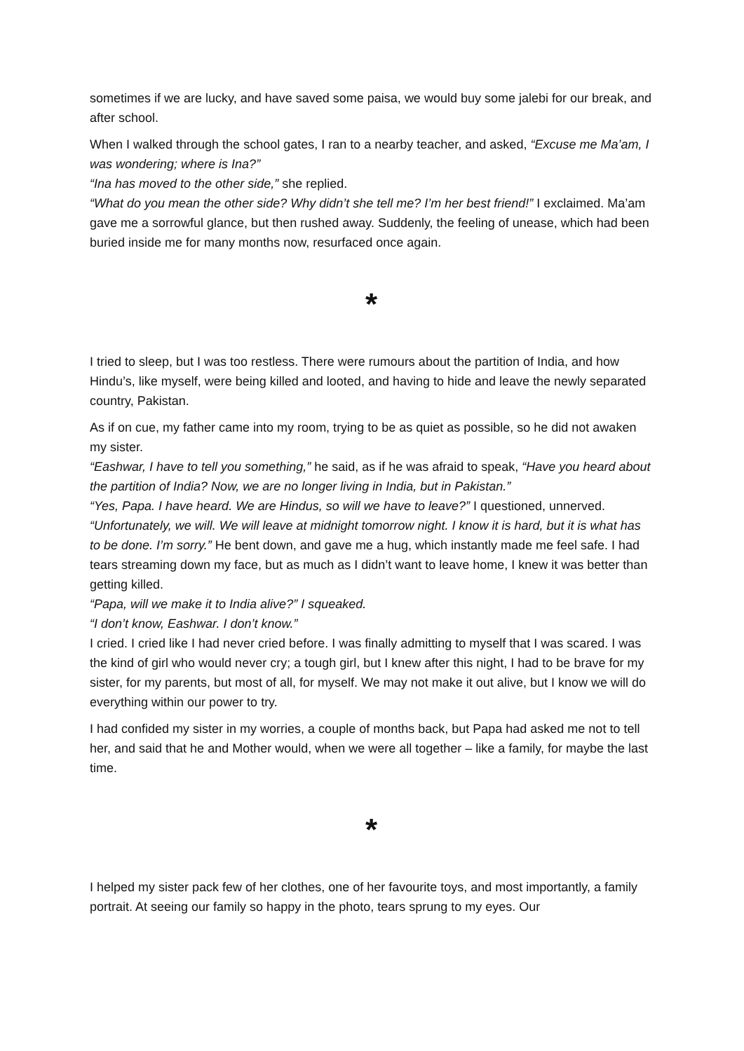sometimes if we are lucky, and have saved some paisa, we would buy some jalebi for our break, and after school.
When I walked through the school gates, I ran to a nearby teacher, and asked, “Excuse me Ma’am, I was wondering; where is Ina?”
“Ina has moved to the other side,” she replied.
“What do you mean the other side? Why didn’t she tell me? I’m her best friend!” I exclaimed. Ma’am gave me a sorrowful glance, but then rushed away. Suddenly, the feeling of unease, which had been buried inside me for many months now, resurfaced once again.
*
I tried to sleep, but I was too restless. There were rumours about the partition of India, and how Hindu’s, like myself, were being killed and looted, and having to hide and leave the newly separated country, Pakistan.
As if on cue, my father came into my room, trying to be as quiet as possible, so he did not awaken my sister.
“Eashwar, I have to tell you something,” he said, as if he was afraid to speak, “Have you heard about the partition of India? Now, we are no longer living in India, but in Pakistan.”
“Yes, Papa. I have heard. We are Hindus, so will we have to leave?” I questioned, unnerved.
“Unfortunately, we will. We will leave at midnight tomorrow night. I know it is hard, but it is what has to be done. I’m sorry.” He bent down, and gave me a hug, which instantly made me feel safe. I had tears streaming down my face, but as much as I didn’t want to leave home, I knew it was better than getting killed.
“Papa, will we make it to India alive?” I squeaked.
“I don’t know, Eashwar. I don’t know.”
I cried. I cried like I had never cried before. I was finally admitting to myself that I was scared. I was the kind of girl who would never cry; a tough girl, but I knew after this night, I had to be brave for my sister, for my parents, but most of all, for myself. We may not make it out alive, but I know we will do everything within our power to try.
I had confided my sister in my worries, a couple of months back, but Papa had asked me not to tell her, and said that he and Mother would, when we were all together – like a family, for maybe the last time.
*
I helped my sister pack few of her clothes, one of her favourite toys, and most importantly, a family portrait. At seeing our family so happy in the photo, tears sprung to my eyes. Our